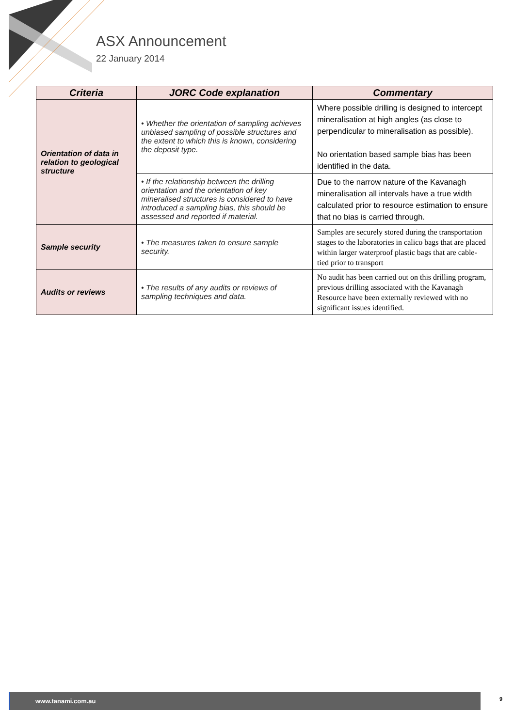ASX Announcement
22 January 2014
| Criteria | JORC Code explanation | Commentary |
| --- | --- | --- |
| Orientation of data in relation to geological structure | • Whether the orientation of sampling achieves unbiased sampling of possible structures and the extent to which this is known, considering the deposit type. | Where possible drilling is designed to intercept mineralisation at high angles (as close to perpendicular to mineralisation as possible). No orientation based sample bias has been identified in the data. |
| | • If the relationship between the drilling orientation and the orientation of key mineralised structures is considered to have introduced a sampling bias, this should be assessed and reported if material. | Due to the narrow nature of the Kavanagh mineralisation all intervals have a true width calculated prior to resource estimation to ensure that no bias is carried through. |
| Sample security | • The measures taken to ensure sample security. | Samples are securely stored during the transportation stages to the laboratories in calico bags that are placed within larger waterproof plastic bags that are cable-tied prior to transport |
| Audits or reviews | • The results of any audits or reviews of sampling techniques and data. | No audit has been carried out on this drilling program, previous drilling associated with the Kavanagh Resource have been externally reviewed with no significant issues identified. |
www.tanami.com.au 9